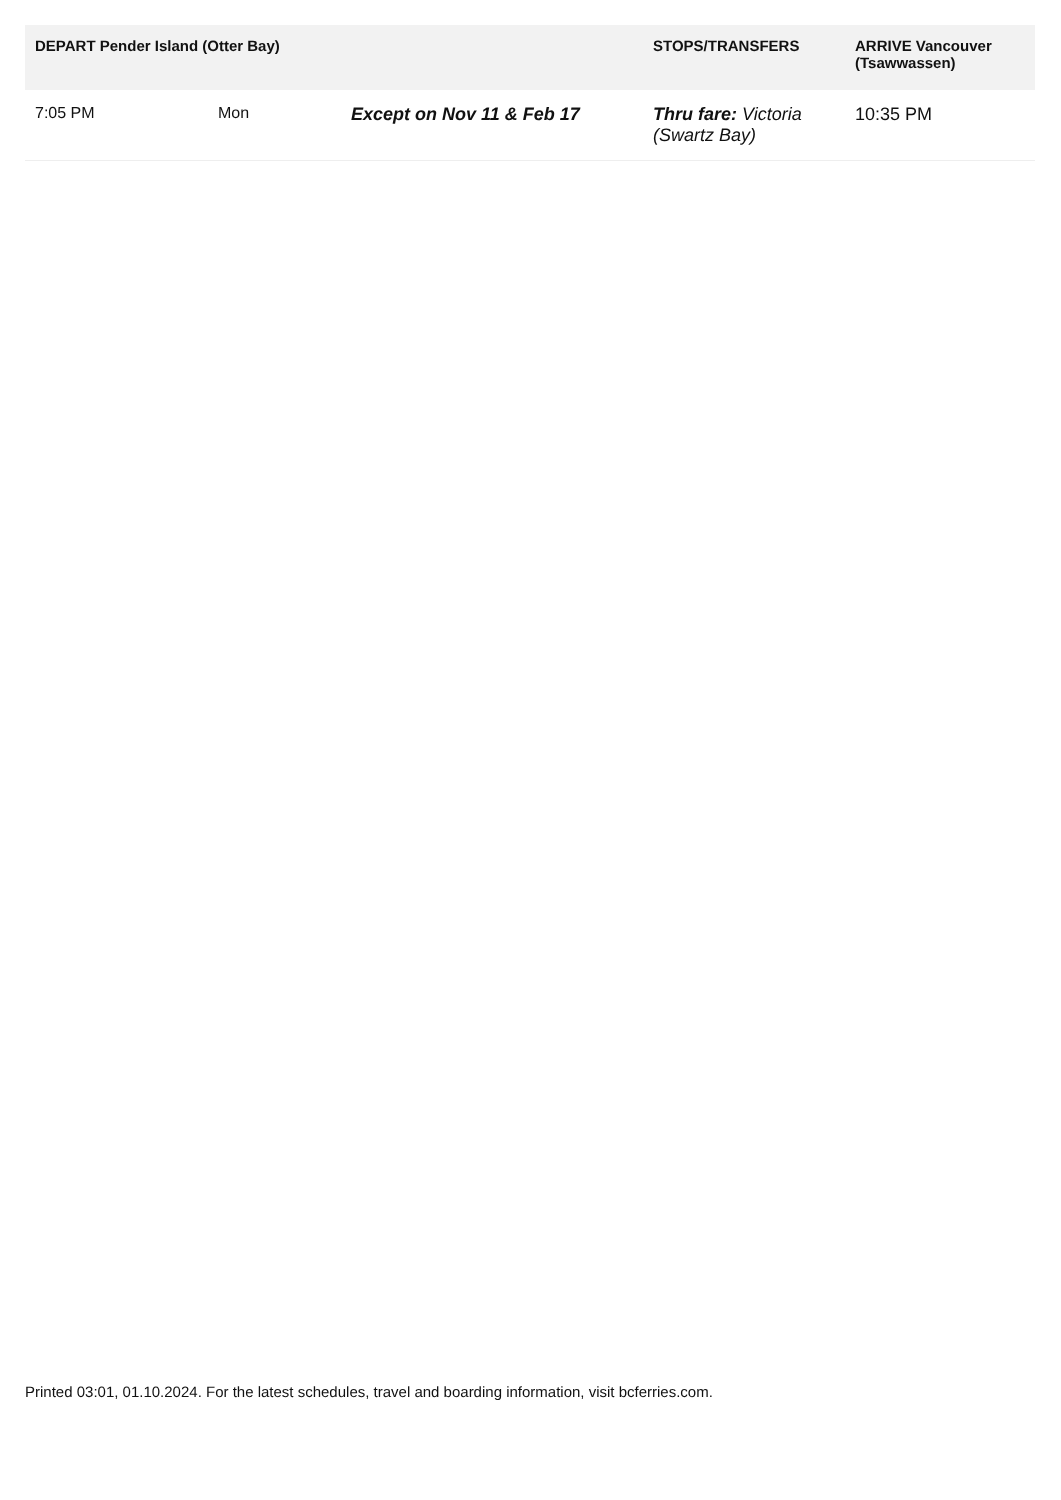| DEPART Pender Island (Otter Bay) | | | STOPS/TRANSFERS | ARRIVE Vancouver (Tsawwassen) |
| --- | --- | --- | --- | --- |
| 7:05 PM | Mon | Except on Nov 11 & Feb 17 | Thru fare: Victoria (Swartz Bay) | 10:35 PM |
Printed 03:01, 01.10.2024. For the latest schedules, travel and boarding information, visit bcferries.com.